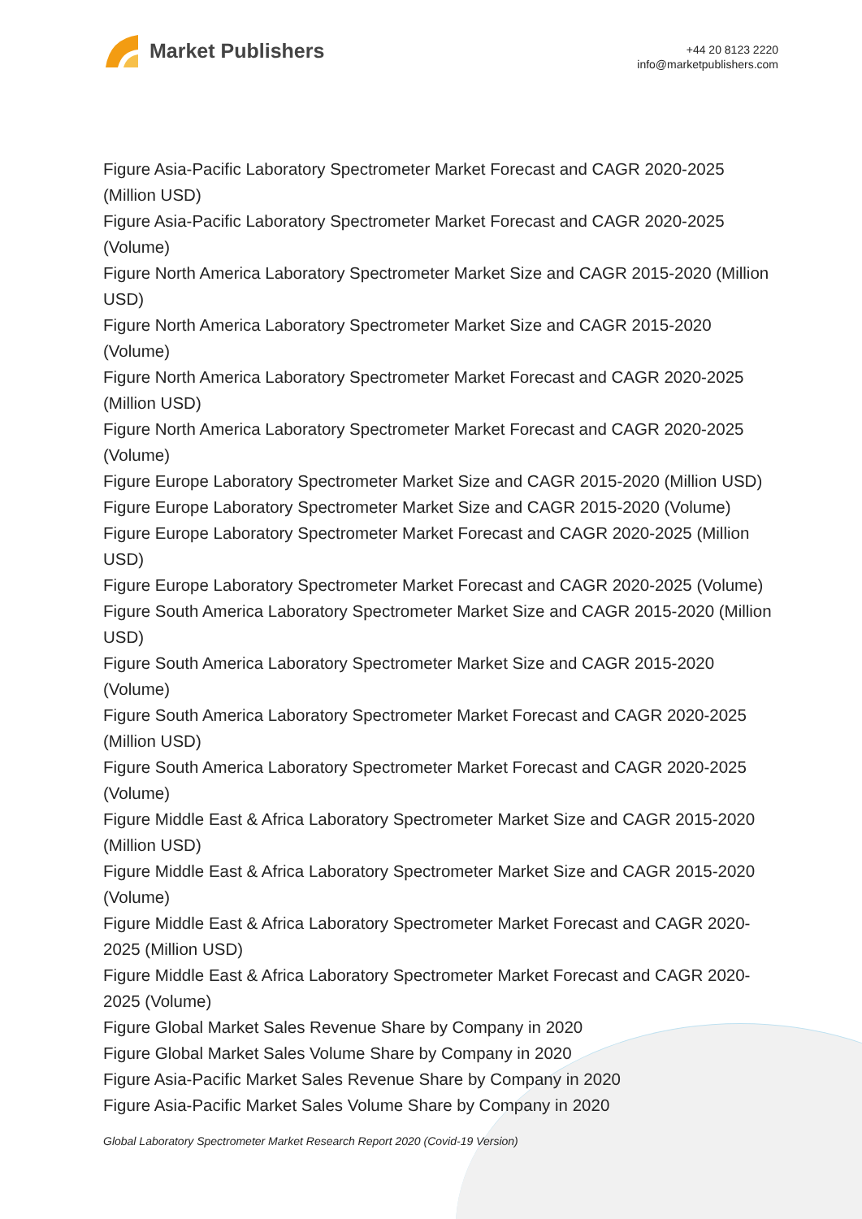Market Publishers
+44 20 8123 2220
info@marketpublishers.com
Figure Asia-Pacific Laboratory Spectrometer Market Forecast and CAGR 2020-2025 (Million USD)
Figure Asia-Pacific Laboratory Spectrometer Market Forecast and CAGR 2020-2025 (Volume)
Figure North America Laboratory Spectrometer Market Size and CAGR 2015-2020 (Million USD)
Figure North America Laboratory Spectrometer Market Size and CAGR 2015-2020 (Volume)
Figure North America Laboratory Spectrometer Market Forecast and CAGR 2020-2025 (Million USD)
Figure North America Laboratory Spectrometer Market Forecast and CAGR 2020-2025 (Volume)
Figure Europe Laboratory Spectrometer Market Size and CAGR 2015-2020 (Million USD)
Figure Europe Laboratory Spectrometer Market Size and CAGR 2015-2020 (Volume)
Figure Europe Laboratory Spectrometer Market Forecast and CAGR 2020-2025 (Million USD)
Figure Europe Laboratory Spectrometer Market Forecast and CAGR 2020-2025 (Volume)
Figure South America Laboratory Spectrometer Market Size and CAGR 2015-2020 (Million USD)
Figure South America Laboratory Spectrometer Market Size and CAGR 2015-2020 (Volume)
Figure South America Laboratory Spectrometer Market Forecast and CAGR 2020-2025 (Million USD)
Figure South America Laboratory Spectrometer Market Forecast and CAGR 2020-2025 (Volume)
Figure Middle East & Africa Laboratory Spectrometer Market Size and CAGR 2015-2020 (Million USD)
Figure Middle East & Africa Laboratory Spectrometer Market Size and CAGR 2015-2020 (Volume)
Figure Middle East & Africa Laboratory Spectrometer Market Forecast and CAGR 2020-2025 (Million USD)
Figure Middle East & Africa Laboratory Spectrometer Market Forecast and CAGR 2020-2025 (Volume)
Figure Global Market Sales Revenue Share by Company in 2020
Figure Global Market Sales Volume Share by Company in 2020
Figure Asia-Pacific Market Sales Revenue Share by Company in 2020
Figure Asia-Pacific Market Sales Volume Share by Company in 2020
Global Laboratory Spectrometer Market Research Report 2020 (Covid-19 Version)